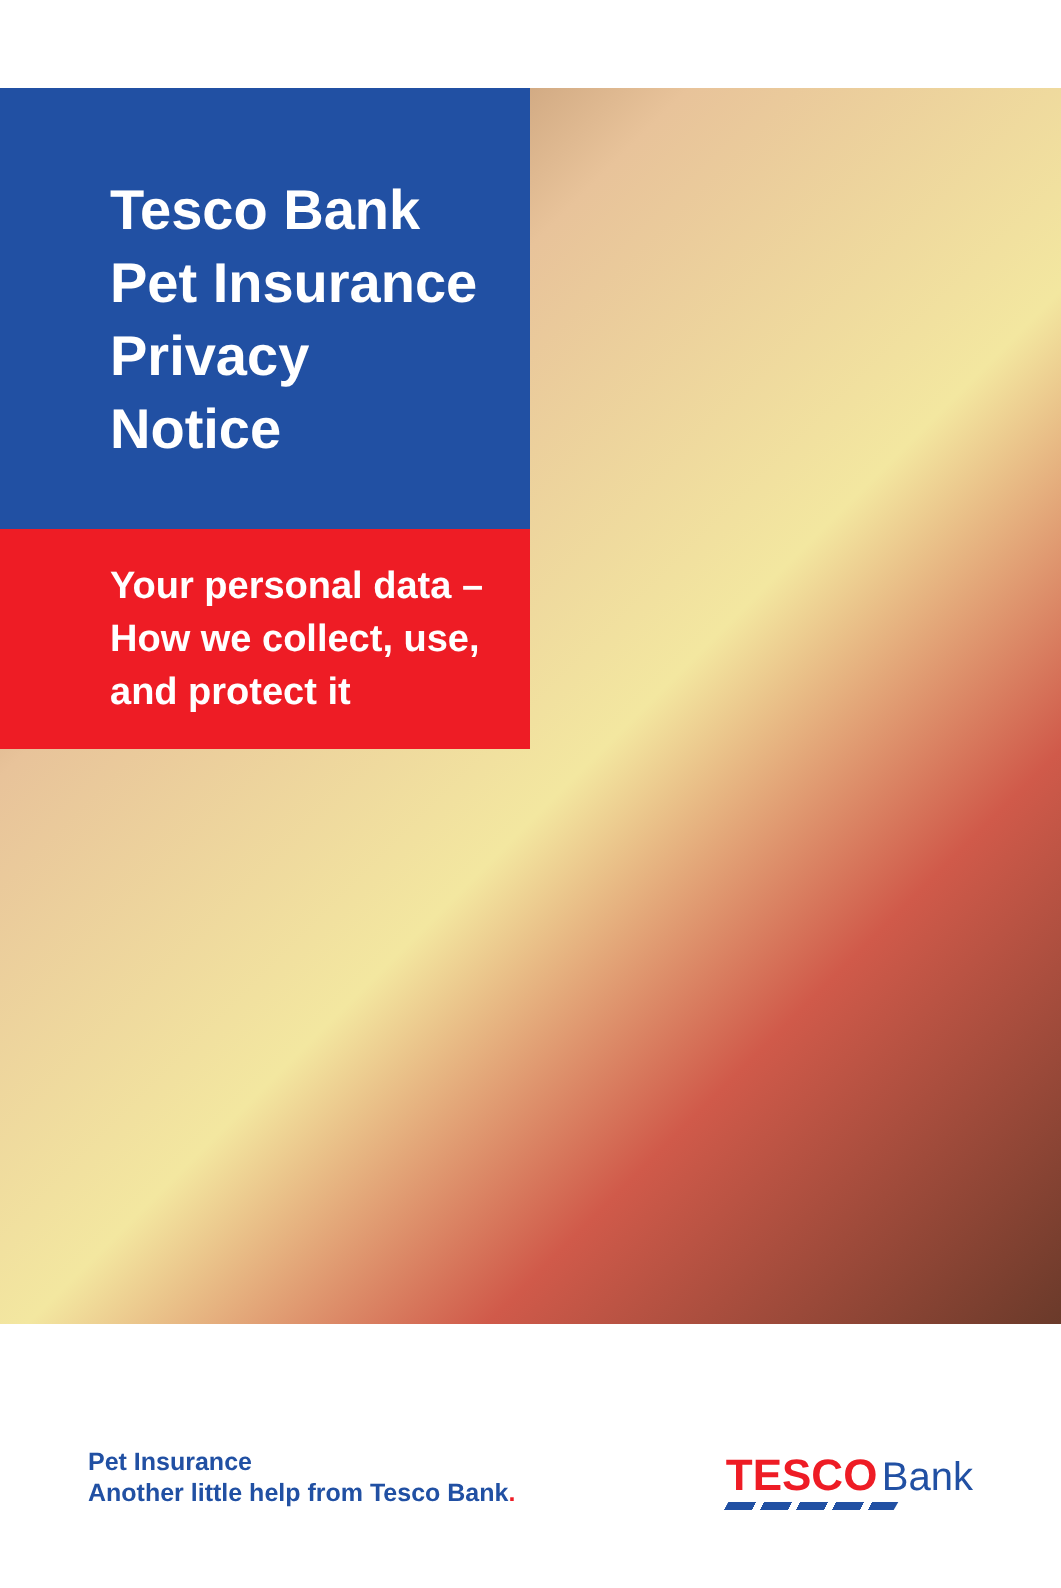Tesco Bank
Pet Insurance
Privacy
Notice
Your personal data –
How we collect, use,
and protect it
Pet Insurance
Another little help from Tesco Bank.
TESCO Bank